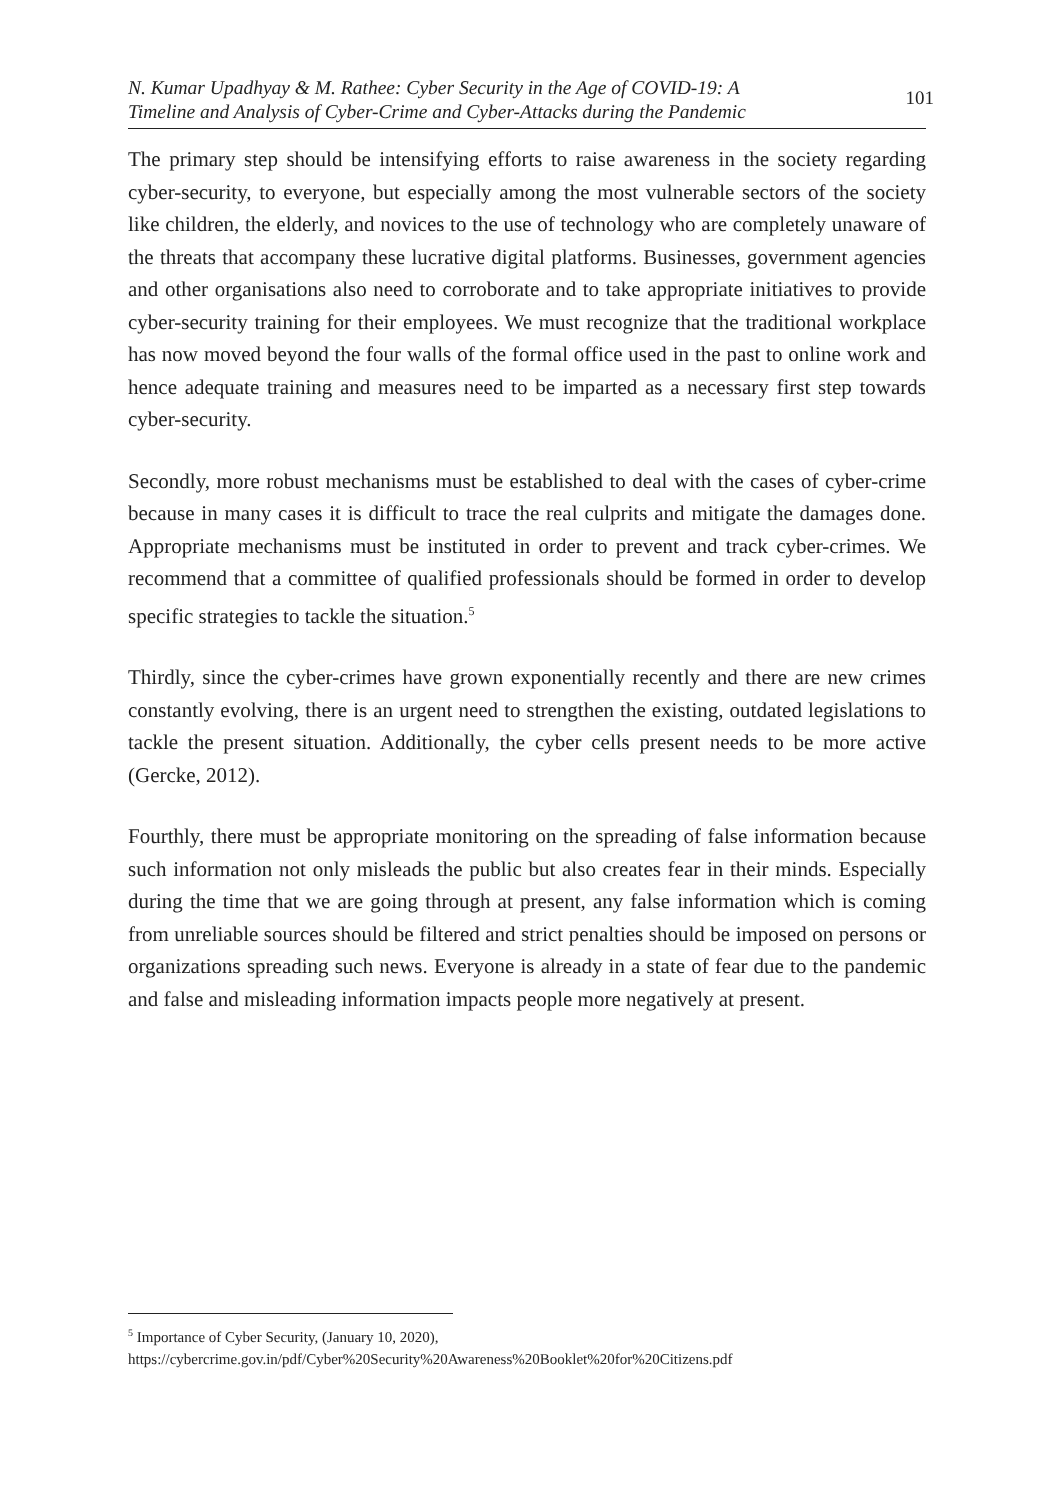N. Kumar Upadhyay & M. Rathee: Cyber Security in the Age of COVID-19: A
Timeline and Analysis of Cyber-Crime and Cyber-Attacks during the Pandemic
101
The primary step should be intensifying efforts to raise awareness in the society regarding cyber-security, to everyone, but especially among the most vulnerable sectors of the society like children, the elderly, and novices to the use of technology who are completely unaware of the threats that accompany these lucrative digital platforms. Businesses, government agencies and other organisations also need to corroborate and to take appropriate initiatives to provide cyber-security training for their employees. We must recognize that the traditional workplace has now moved beyond the four walls of the formal office used in the past to online work and hence adequate training and measures need to be imparted as a necessary first step towards cyber-security.
Secondly, more robust mechanisms must be established to deal with the cases of cyber-crime because in many cases it is difficult to trace the real culprits and mitigate the damages done. Appropriate mechanisms must be instituted in order to prevent and track cyber-crimes. We recommend that a committee of qualified professionals should be formed in order to develop specific strategies to tackle the situation.<sup>5</sup>
Thirdly, since the cyber-crimes have grown exponentially recently and there are new crimes constantly evolving, there is an urgent need to strengthen the existing, outdated legislations to tackle the present situation. Additionally, the cyber cells present needs to be more active (Gercke, 2012).
Fourthly, there must be appropriate monitoring on the spreading of false information because such information not only misleads the public but also creates fear in their minds. Especially during the time that we are going through at present, any false information which is coming from unreliable sources should be filtered and strict penalties should be imposed on persons or organizations spreading such news. Everyone is already in a state of fear due to the pandemic and false and misleading information impacts people more negatively at present.
<sup>5</sup> Importance of Cyber Security, (January 10, 2020),
https://cybercrime.gov.in/pdf/Cyber%20Security%20Awareness%20Booklet%20for%20Citizens.pdf